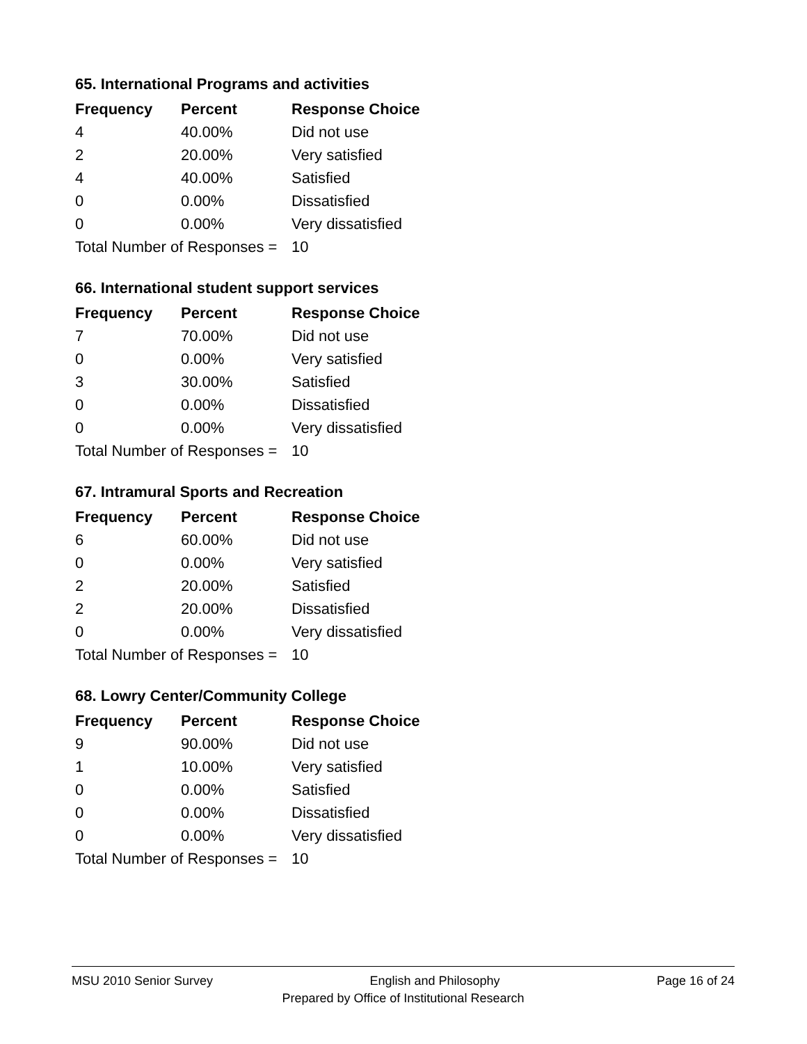65. International Programs and activities
| Frequency | Percent | Response Choice |
| --- | --- | --- |
| 4 | 40.00% | Did not use |
| 2 | 20.00% | Very satisfied |
| 4 | 40.00% | Satisfied |
| 0 | 0.00% | Dissatisfied |
| 0 | 0.00% | Very dissatisfied |
| Total Number of Responses = | | 10 |
66. International student support services
| Frequency | Percent | Response Choice |
| --- | --- | --- |
| 7 | 70.00% | Did not use |
| 0 | 0.00% | Very satisfied |
| 3 | 30.00% | Satisfied |
| 0 | 0.00% | Dissatisfied |
| 0 | 0.00% | Very dissatisfied |
| Total Number of Responses = | | 10 |
67. Intramural Sports and Recreation
| Frequency | Percent | Response Choice |
| --- | --- | --- |
| 6 | 60.00% | Did not use |
| 0 | 0.00% | Very satisfied |
| 2 | 20.00% | Satisfied |
| 2 | 20.00% | Dissatisfied |
| 0 | 0.00% | Very dissatisfied |
| Total Number of Responses = | | 10 |
68. Lowry Center/Community College
| Frequency | Percent | Response Choice |
| --- | --- | --- |
| 9 | 90.00% | Did not use |
| 1 | 10.00% | Very satisfied |
| 0 | 0.00% | Satisfied |
| 0 | 0.00% | Dissatisfied |
| 0 | 0.00% | Very dissatisfied |
| Total Number of Responses = | | 10 |
MSU 2010 Senior Survey English and Philosophy Page 16 of 24
Prepared by Office of Institutional Research